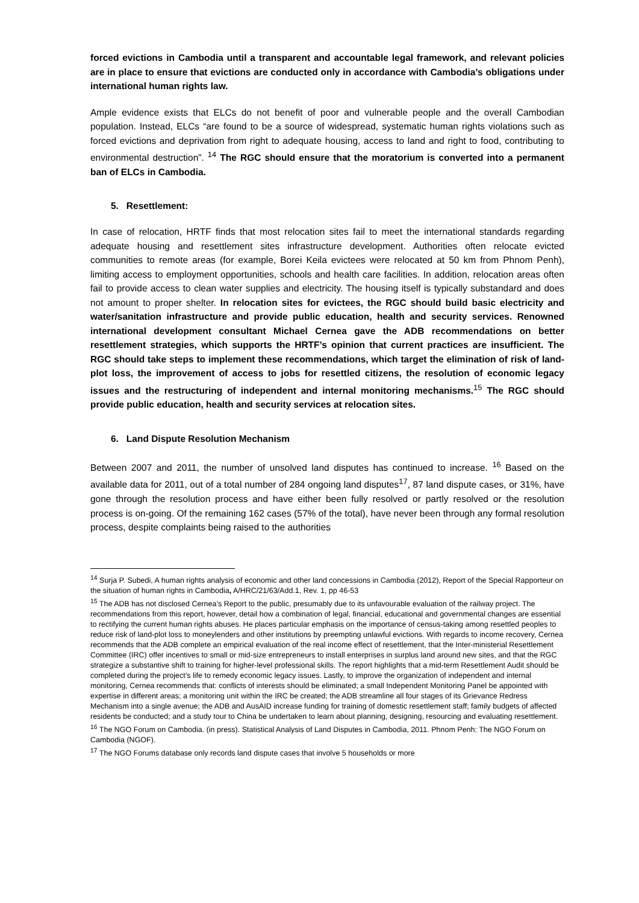forced evictions in Cambodia until a transparent and accountable legal framework, and relevant policies are in place to ensure that evictions are conducted only in accordance with Cambodia’s obligations under international human rights law.
Ample evidence exists that ELCs do not benefit of poor and vulnerable people and the overall Cambodian population. Instead, ELCs “are found to be a source of widespread, systematic human rights violations such as forced evictions and deprivation from right to adequate housing, access to land and right to food, contributing to environmental destruction”. <sup>14</sup> The RGC should ensure that the moratorium is converted into a permanent ban of ELCs in Cambodia.
5. Resettlement:
In case of relocation, HRTF finds that most relocation sites fail to meet the international standards regarding adequate housing and resettlement sites infrastructure development. Authorities often relocate evicted communities to remote areas (for example, Borei Keila evictees were relocated at 50 km from Phnom Penh), limiting access to employment opportunities, schools and health care facilities. In addition, relocation areas often fail to provide access to clean water supplies and electricity. The housing itself is typically substandard and does not amount to proper shelter. In relocation sites for evictees, the RGC should build basic electricity and water/sanitation infrastructure and provide public education, health and security services. Renowned international development consultant Michael Cernea gave the ADB recommendations on better resettlement strategies, which supports the HRTF’s opinion that current practices are insufficient. The RGC should take steps to implement these recommendations, which target the elimination of risk of land-plot loss, the improvement of access to jobs for resettled citizens, the resolution of economic legacy issues and the restructuring of independent and internal monitoring mechanisms.<sup>15</sup> The RGC should provide public education, health and security services at relocation sites.
6. Land Dispute Resolution Mechanism
Between 2007 and 2011, the number of unsolved land disputes has continued to increase. <sup>16</sup> Based on the available data for 2011, out of a total number of 284 ongoing land disputes<sup>17</sup>, 87 land dispute cases, or 31%, have gone through the resolution process and have either been fully resolved or partly resolved or the resolution process is on-going. Of the remaining 162 cases (57% of the total), have never been through any formal resolution process, despite complaints being raised to the authorities
<sup>14</sup> Surja P. Subedi, A human rights analysis of economic and other land concessions in Cambodia (2012), Report of the Special Rapporteur on the situation of human rights in Cambodia, A/HRC/21/63/Add.1, Rev. 1, pp 46-53
<sup>15</sup> The ADB has not disclosed Cernea’s Report to the public, presumably due to its unfavourable evaluation of the railway project. The recommendations from this report, however, detail how a combination of legal, financial, educational and governmental changes are essential to rectifying the current human rights abuses. He places particular emphasis on the importance of census-taking among resettled peoples to reduce risk of land-plot loss to moneylenders and other institutions by preempting unlawful evictions. With regards to income recovery, Cernea recommends that the ADB complete an empirical evaluation of the real income effect of resettlement, that the Inter-ministerial Resettlement Committee (IRC) offer incentives to small or mid-size entrepreneurs to install enterprises in surplus land around new sites, and that the RGC strategize a substantive shift to training for higher-level professional skills. The report highlights that a mid-term Resettlement Audit should be completed during the project’s life to remedy economic legacy issues. Lastly, to improve the organization of independent and internal monitoring, Cernea recommends that: conflicts of interests should be eliminated; a small Independent Monitoring Panel be appointed with expertise in different areas; a monitoring unit within the IRC be created; the ADB streamline all four stages of its Grievance Redress Mechanism into a single avenue; the ADB and AusAID increase funding for training of domestic resettlement staff; family budgets of affected residents be conducted; and a study tour to China be undertaken to learn about planning, designing, resourcing and evaluating resettlement.
<sup>16</sup> The NGO Forum on Cambodia. (in press). Statistical Analysis of Land Disputes in Cambodia, 2011. Phnom Penh: The NGO Forum on Cambodia (NGOF).
<sup>17</sup> The NGO Forums database only records land dispute cases that involve 5 households or more